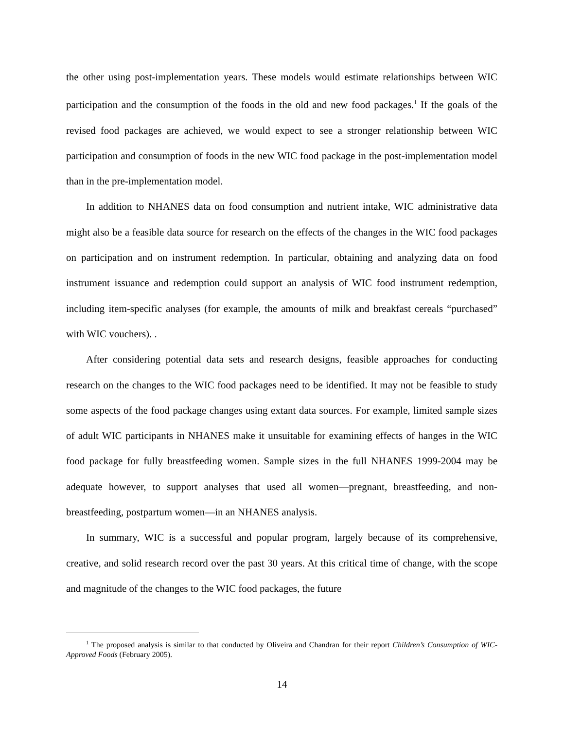the other using post-implementation years. These models would estimate relationships between WIC participation and the consumption of the foods in the old and new food packages.<sup>1</sup> If the goals of the revised food packages are achieved, we would expect to see a stronger relationship between WIC participation and consumption of foods in the new WIC food package in the post-implementation model than in the pre-implementation model.
In addition to NHANES data on food consumption and nutrient intake, WIC administrative data might also be a feasible data source for research on the effects of the changes in the WIC food packages on participation and on instrument redemption. In particular, obtaining and analyzing data on food instrument issuance and redemption could support an analysis of WIC food instrument redemption, including item-specific analyses (for example, the amounts of milk and breakfast cereals “purchased” with WIC vouchers). .
After considering potential data sets and research designs, feasible approaches for conducting research on the changes to the WIC food packages need to be identified. It may not be feasible to study some aspects of the food package changes using extant data sources. For example, limited sample sizes of adult WIC participants in NHANES make it unsuitable for examining effects of hanges in the WIC food package for fully breastfeeding women. Sample sizes in the full NHANES 1999-2004 may be adequate however, to support analyses that used all women—pregnant, breastfeeding, and non-breastfeeding, postpartum women—in an NHANES analysis.
In summary, WIC is a successful and popular program, largely because of its comprehensive, creative, and solid research record over the past 30 years. At this critical time of change, with the scope and magnitude of the changes to the WIC food packages, the future
<sup>1</sup> The proposed analysis is similar to that conducted by Oliveira and Chandran for their report Children’s Consumption of WIC-Approved Foods (February 2005).
14